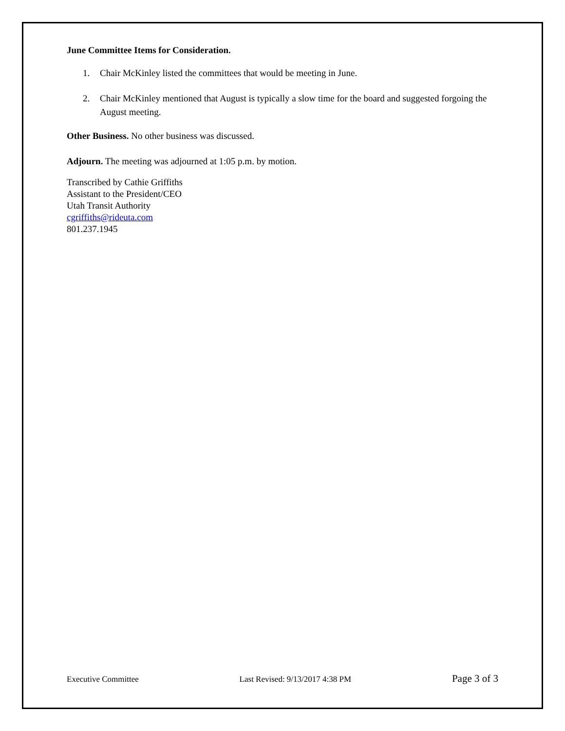June Committee Items for Consideration.
1. Chair McKinley listed the committees that would be meeting in June.
2. Chair McKinley mentioned that August is typically a slow time for the board and suggested forgoing the August meeting.
Other Business. No other business was discussed.
Adjourn. The meeting was adjourned at 1:05 p.m. by motion.
Transcribed by Cathie Griffiths
Assistant to the President/CEO
Utah Transit Authority
cgriffiths@rideuta.com
801.237.1945
Executive Committee Last Revised: 9/13/2017 4:38 PM Page 3 of 3